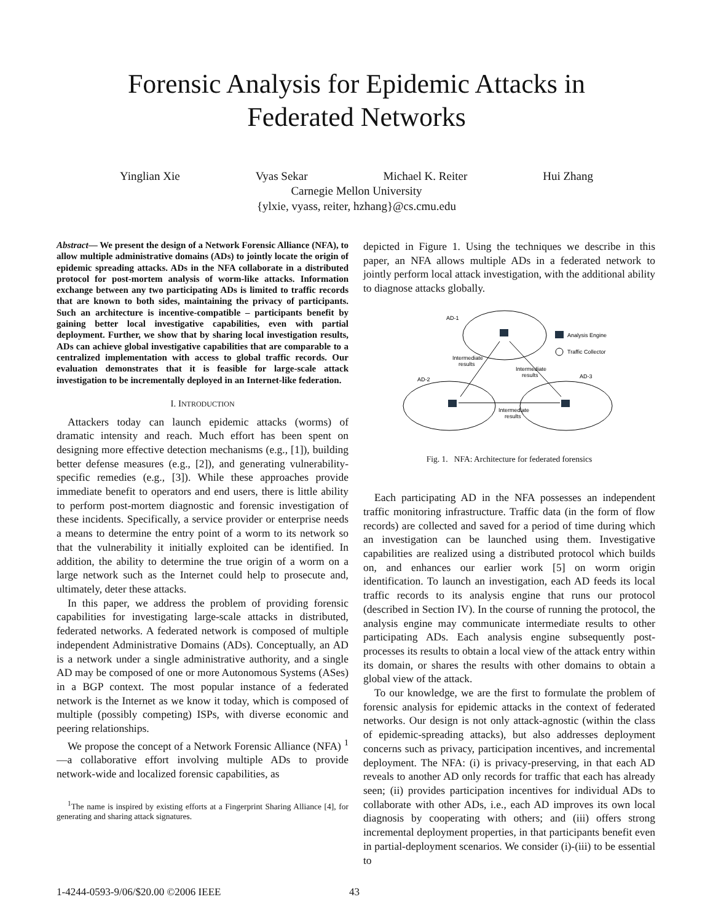Forensic Analysis for Epidemic Attacks in
Federated Networks
Yinglian Xie Vyas Sekar Michael K. Reiter Hui Zhang
Carnegie Mellon University
{ylxie, vyass, reiter, hzhang}@cs.cmu.edu
Abstract— We present the design of a Network Forensic Alliance (NFA), to allow multiple administrative domains (ADs) to jointly locate the origin of epidemic spreading attacks. ADs in the NFA collaborate in a distributed protocol for post-mortem analysis of worm-like attacks. Information exchange between any two participating ADs is limited to traffic records that are known to both sides, maintaining the privacy of participants. Such an architecture is incentive-compatible – participants benefit by gaining better local investigative capabilities, even with partial deployment. Further, we show that by sharing local investigation results, ADs can achieve global investigative capabilities that are comparable to a centralized implementation with access to global traffic records. Our evaluation demonstrates that it is feasible for large-scale attack investigation to be incrementally deployed in an Internet-like federation.
I. INTRODUCTION
Attackers today can launch epidemic attacks (worms) of dramatic intensity and reach. Much effort has been spent on designing more effective detection mechanisms (e.g., [1]), building better defense measures (e.g., [2]), and generating vulnerability-specific remedies (e.g., [3]). While these approaches provide immediate benefit to operators and end users, there is little ability to perform post-mortem diagnostic and forensic investigation of these incidents. Specifically, a service provider or enterprise needs a means to determine the entry point of a worm to its network so that the vulnerability it initially exploited can be identified. In addition, the ability to determine the true origin of a worm on a large network such as the Internet could help to prosecute and, ultimately, deter these attacks.
In this paper, we address the problem of providing forensic capabilities for investigating large-scale attacks in distributed, federated networks. A federated network is composed of multiple independent Administrative Domains (ADs). Conceptually, an AD is a network under a single administrative authority, and a single AD may be composed of one or more Autonomous Systems (ASes) in a BGP context. The most popular instance of a federated network is the Internet as we know it today, which is composed of multiple (possibly competing) ISPs, with diverse economic and peering relationships.
We propose the concept of a Network Forensic Alliance (NFA) <sup>1</sup>—a collaborative effort involving multiple ADs to provide network-wide and localized forensic capabilities, as
<sup>1</sup> The name is inspired by existing efforts at a Fingerprint Sharing Alliance [4], for generating and sharing attack signatures.
depicted in Figure 1. Using the techniques we describe in this paper, an NFA allows multiple ADs in a federated network to jointly perform local attack investigation, with the additional ability to diagnose attacks globally.
AD-1
AD-2
AD-3
Intermediate
results
Intermediate
results
Intermediate
results
Analysis Engine
Traffic Collector
Fig. 1. NFA: Architecture for federated forensics
Each participating AD in the NFA possesses an independent traffic monitoring infrastructure. Traffic data (in the form of flow records) are collected and saved for a period of time during which an investigation can be launched using them. Investigative capabilities are realized using a distributed protocol which builds on, and enhances our earlier work [5] on worm origin identification. To launch an investigation, each AD feeds its local traffic records to its analysis engine that runs our protocol (described in Section IV). In the course of running the protocol, the analysis engine may communicate intermediate results to other participating ADs. Each analysis engine subsequently post-processes its results to obtain a local view of the attack entry within its domain, or shares the results with other domains to obtain a global view of the attack.
To our knowledge, we are the first to formulate the problem of forensic analysis for epidemic attacks in the context of federated networks. Our design is not only attack-agnostic (within the class of epidemic-spreading attacks), but also addresses deployment concerns such as privacy, participation incentives, and incremental deployment. The NFA: (i) is privacy-preserving, in that each AD reveals to another AD only records for traffic that each has already seen; (ii) provides participation incentives for individual ADs to collaborate with other ADs, i.e., each AD improves its own local diagnosis by cooperating with others; and (iii) offers strong incremental deployment properties, in that participants benefit even in partial-deployment scenarios. We consider (i)-(iii) to be essential to
1-4244-0593-9/06/$20.00 ©2006 IEEE
43